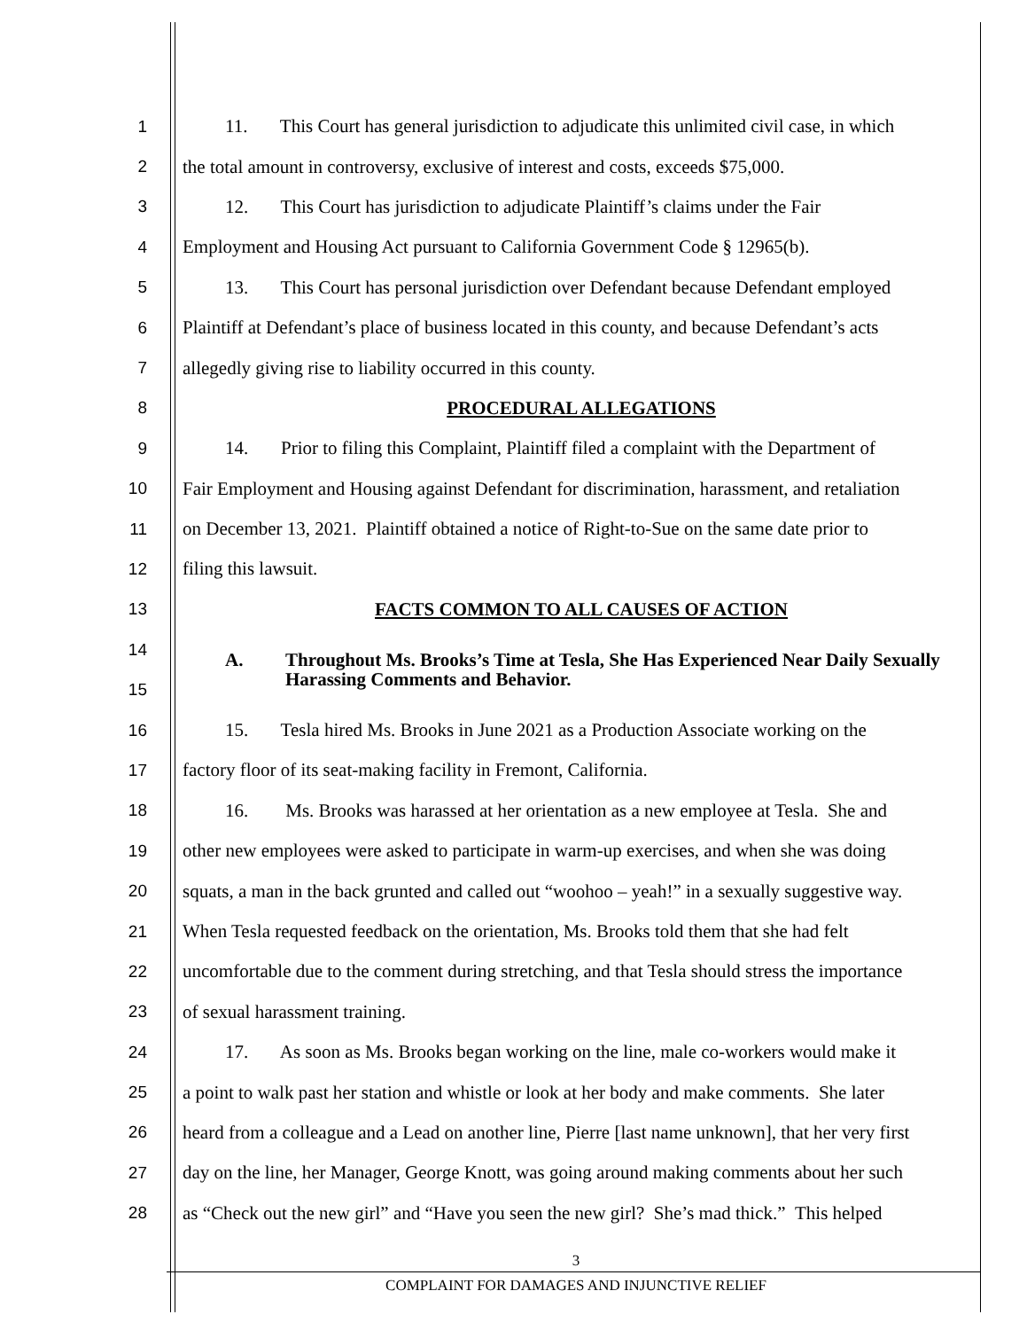1 11. This Court has general jurisdiction to adjudicate this unlimited civil case, in which
2 the total amount in controversy, exclusive of interest and costs, exceeds $75,000.
3 12. This Court has jurisdiction to adjudicate Plaintiff’s claims under the Fair
4 Employment and Housing Act pursuant to California Government Code § 12965(b).
5 13. This Court has personal jurisdiction over Defendant because Defendant employed
6 Plaintiff at Defendant’s place of business located in this county, and because Defendant’s acts
7 allegedly giving rise to liability occurred in this county.
8 PROCEDURAL ALLEGATIONS
9 14. Prior to filing this Complaint, Plaintiff filed a complaint with the Department of
10 Fair Employment and Housing against Defendant for discrimination, harassment, and retaliation
11 on December 13, 2021. Plaintiff obtained a notice of Right-to-Sue on the same date prior to
12 filing this lawsuit.
13 FACTS COMMON TO ALL CAUSES OF ACTION
14
15
A. Throughout Ms. Brooks’s Time at Tesla, She Has Experienced Near Daily Sexually Harassing Comments and Behavior.
16 15. Tesla hired Ms. Brooks in June 2021 as a Production Associate working on the
17 factory floor of its seat-making facility in Fremont, California.
18 16. Ms. Brooks was harassed at her orientation as a new employee at Tesla. She and
19 other new employees were asked to participate in warm-up exercises, and when she was doing
20 squats, a man in the back grunted and called out “woohoo – yeah!” in a sexually suggestive way.
21 When Tesla requested feedback on the orientation, Ms. Brooks told them that she had felt
22 uncomfortable due to the comment during stretching, and that Tesla should stress the importance
23 of sexual harassment training.
24 17. As soon as Ms. Brooks began working on the line, male co-workers would make it
25 a point to walk past her station and whistle or look at her body and make comments. She later
26 heard from a colleague and a Lead on another line, Pierre [last name unknown], that her very first
27 day on the line, her Manager, George Knott, was going around making comments about her such
28 as “Check out the new girl” and “Have you seen the new girl? She’s mad thick.” This helped
3
COMPLAINT FOR DAMAGES AND INJUNCTIVE RELIEF